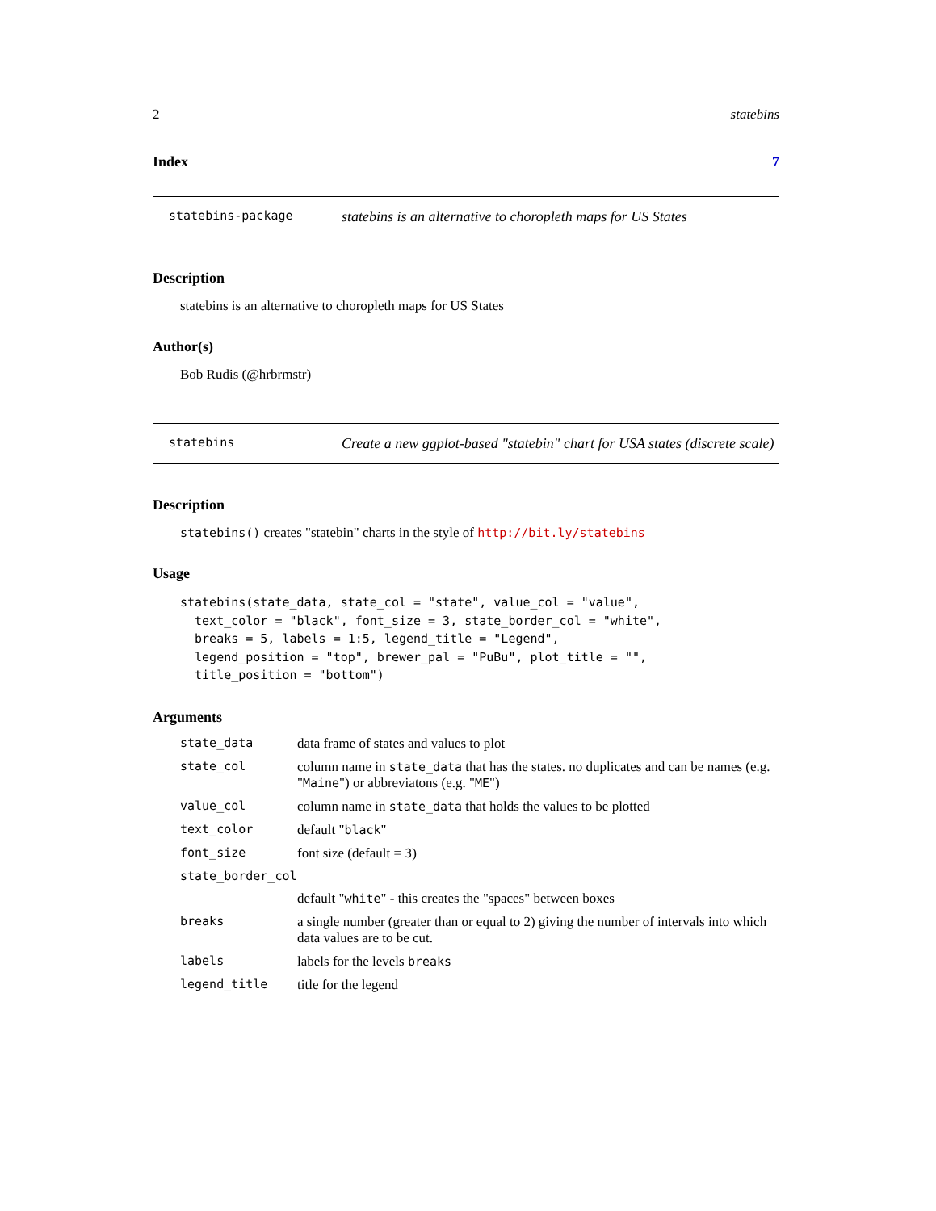2 statebins
Index 7
statebins-package statebins is an alternative to choropleth maps for US States
Description
statebins is an alternative to choropleth maps for US States
Author(s)
Bob Rudis (@hrbrmstr)
statebins Create a new ggplot-based "statebin" chart for USA states (discrete scale)
Description
statebins() creates "statebin" charts in the style of http://bit.ly/statebins
Usage
statebins(state_data, state_col = "state", value_col = "value",
  text_color = "black", font_size = 3, state_border_col = "white",
  breaks = 5, labels = 1:5, legend_title = "Legend",
  legend_position = "top", brewer_pal = "PuBu", plot_title = "",
  title_position = "bottom")
Arguments
| state_data | data frame of states and values to plot |
| state_col | column name in state_data that has the states. no duplicates and can be names (e.g. " Maine ") or abbreviatons (e.g. " ME ") |
| value_col | column name in state_data that holds the values to be plotted |
| text_color | default " black " |
| font_size | font size (default = 3 ) |
| state_border_col | |
| | default " white " - this creates the "spaces" between boxes |
| breaks | a single number (greater than or equal to 2) giving the number of intervals into which data values are to be cut. |
| labels | labels for the levels breaks |
| legend_title | title for the legend |